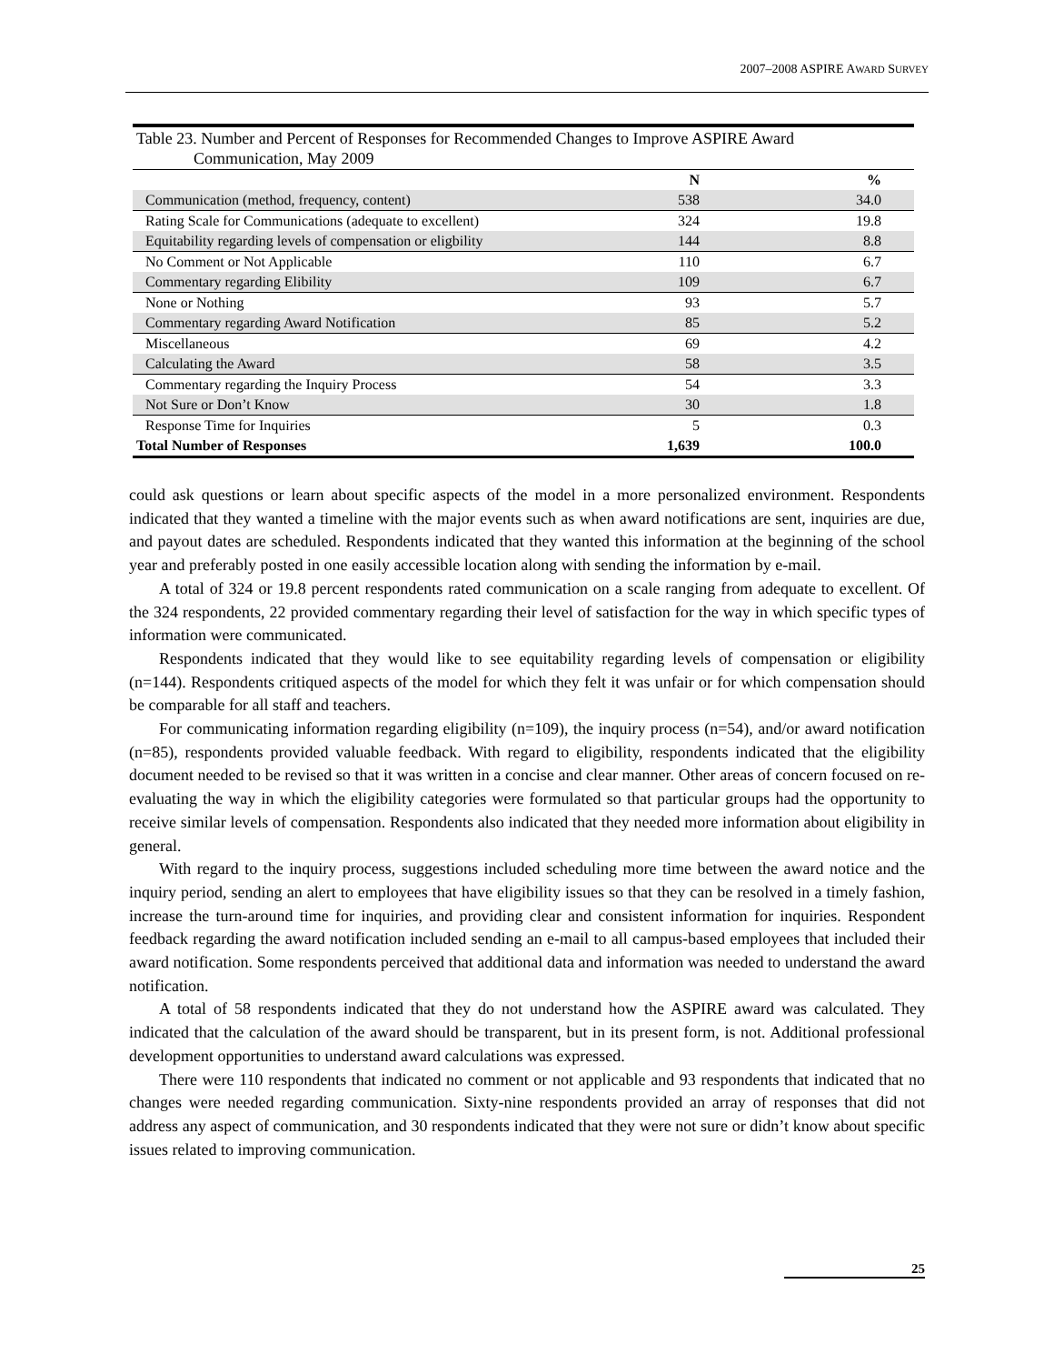2007–2008 ASPIRE AWARD SURVEY
| Table 23. Number and Percent of Responses for Recommended Changes to Improve ASPIRE Award Communication, May 2009 | | |
| | N | % |
| Communication (method, frequency, content) | 538 | 34.0 |
| Rating Scale for Communications (adequate to excellent) | 324 | 19.8 |
| Equitability regarding levels of compensation or eligbility | 144 | 8.8 |
| No Comment or Not Applicable | 110 | 6.7 |
| Commentary regarding Elibility | 109 | 6.7 |
| None or Nothing | 93 | 5.7 |
| Commentary regarding Award Notification | 85 | 5.2 |
| Miscellaneous | 69 | 4.2 |
| Calculating the Award | 58 | 3.5 |
| Commentary regarding the Inquiry Process | 54 | 3.3 |
| Not Sure or Don’t Know | 30 | 1.8 |
| Response Time for Inquiries | 5 | 0.3 |
| Total Number of Responses | 1,639 | 100.0 |
could ask questions or learn about specific aspects of the model in a more personalized environment. Respondents indicated that they wanted a timeline with the major events such as when award notifications are sent, inquiries are due, and payout dates are scheduled. Respondents indicated that they wanted this information at the beginning of the school year and preferably posted in one easily accessible location along with sending the information by e-mail.
A total of 324 or 19.8 percent respondents rated communication on a scale ranging from adequate to excellent. Of the 324 respondents, 22 provided commentary regarding their level of satisfaction for the way in which specific types of information were communicated.
Respondents indicated that they would like to see equitability regarding levels of compensation or eligibility (n=144). Respondents critiqued aspects of the model for which they felt it was unfair or for which compensation should be comparable for all staff and teachers.
For communicating information regarding eligibility (n=109), the inquiry process (n=54), and/or award notification (n=85), respondents provided valuable feedback. With regard to eligibility, respondents indicated that the eligibility document needed to be revised so that it was written in a concise and clear manner. Other areas of concern focused on re-evaluating the way in which the eligibility categories were formulated so that particular groups had the opportunity to receive similar levels of compensation. Respondents also indicated that they needed more information about eligibility in general.
With regard to the inquiry process, suggestions included scheduling more time between the award notice and the inquiry period, sending an alert to employees that have eligibility issues so that they can be resolved in a timely fashion, increase the turn-around time for inquiries, and providing clear and consistent information for inquiries. Respondent feedback regarding the award notification included sending an e-mail to all campus-based employees that included their award notification. Some respondents perceived that additional data and information was needed to understand the award notification.
A total of 58 respondents indicated that they do not understand how the ASPIRE award was calculated. They indicated that the calculation of the award should be transparent, but in its present form, is not. Additional professional development opportunities to understand award calculations was expressed.
There were 110 respondents that indicated no comment or not applicable and 93 respondents that indicated that no changes were needed regarding communication. Sixty-nine respondents provided an array of responses that did not address any aspect of communication, and 30 respondents indicated that they were not sure or didn’t know about specific issues related to improving communication.
25